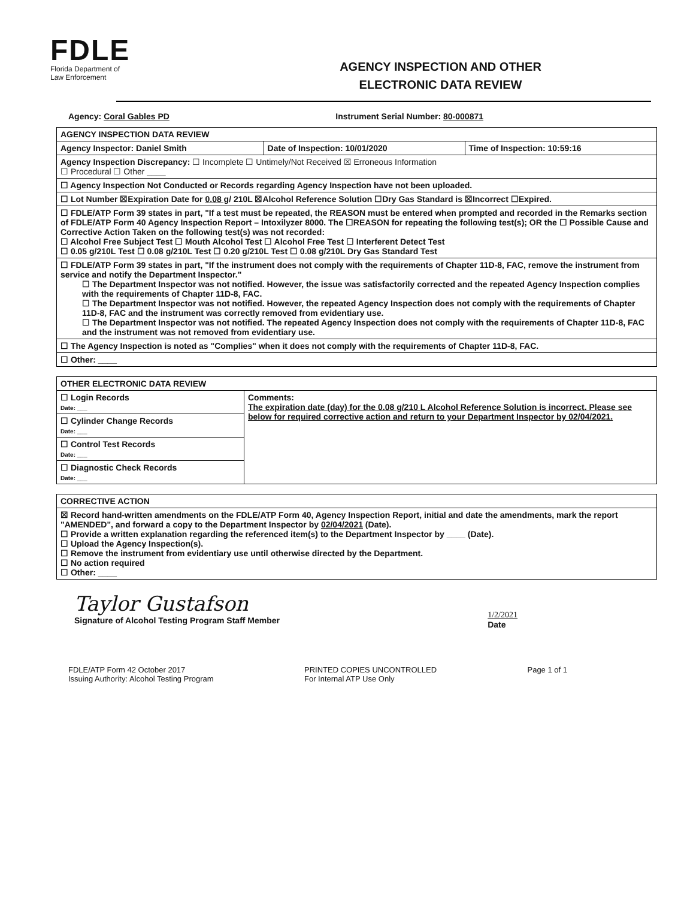FDLE
Florida Department of
Law Enforcement
AGENCY INSPECTION AND OTHER
ELECTRONIC DATA REVIEW
Agency: Coral Gables PD Instrument Serial Number: 80-000871
| AGENCY INSPECTION DATA REVIEW | | |
| Agency Inspector: Daniel Smith | Date of Inspection: 10/01/2020 | Time of Inspection: 10:59:16 |
| Agency Inspection Discrepancy: ☐ Incomplete ☐ Untimely/Not Received ☒ Erroneous Information ☐ Procedural ☐ Other ____ | | |
| ☐ Agency Inspection Not Conducted or Records regarding Agency Inspection have not been uploaded. | | |
| ☐ Lot Number ☒Expiration Date for 0.08 g / 210L ☒Alcohol Reference Solution ☐Dry Gas Standard is ☒Incorrect ☐Expired. | | |
| ☐ FDLE/ATP Form 39 states in part, "If a test must be repeated, the REASON must be entered when prompted and recorded in the Remarks section of FDLE/ATP Form 40 Agency Inspection Report – Intoxilyzer 8000. The ☐REASON for repeating the following test(s); OR the ☐ Possible Cause and Corrective Action Taken on the following test(s) was not recorded: ☐ Alcohol Free Subject Test ☐ Mouth Alcohol Test ☐ Alcohol Free Test ☐ Interferent Detect Test ☐ 0.05 g/210L Test ☐ 0.08 g/210L Test ☐ 0.20 g/210L Test ☐ 0.08 g/210L Dry Gas Standard Test | | |
| ☐ FDLE/ATP Form 39 states in part, "If the instrument does not comply with the requirements of Chapter 11D-8, FAC, remove the instrument from service and notify the Department Inspector." ☐ The Department Inspector was not notified. However, the issue was satisfactorily corrected and the repeated Agency Inspection complies with the requirements of Chapter 11D-8, FAC. ☐ The Department Inspector was not notified. However, the repeated Agency Inspection does not comply with the requirements of Chapter 11D-8, FAC and the instrument was correctly removed from evidentiary use. ☐ The Department Inspector was not notified. The repeated Agency Inspection does not comply with the requirements of Chapter 11D-8, FAC and the instrument was not removed from evidentiary use. | | |
| ☐ The Agency Inspection is noted as "Complies" when it does not comply with the requirements of Chapter 11D-8, FAC. | | |
| ☐ Other: ____ | | |
| OTHER ELECTRONIC DATA REVIEW | |
| ☐ Login Records Date: ___ | Comments: The expiration date (day) for the 0.08 g/210 L Alcohol Reference Solution is incorrect. Please see below for required corrective action and return to your Department Inspector by 02/04/2021. |
| ☐ Cylinder Change Records Date: ___ | |
| ☐ Control Test Records Date: ___ | |
| ☐ Diagnostic Check Records Date: ___ | |
| CORRECTIVE ACTION |
| ☒ Record hand-written amendments on the FDLE/ATP Form 40, Agency Inspection Report, initial and date the amendments, mark the report "AMENDED", and forward a copy to the Department Inspector by 02/04/2021 (Date). ☐ Provide a written explanation regarding the referenced item(s) to the Department Inspector by ____ (Date). ☐ Upload the Agency Inspection(s). ☐ Remove the instrument from evidentiary use until otherwise directed by the Department. ☐ No action required ☐ Other: ____ |
Taylor Gustafson
Signature of Alcohol Testing Program Staff Member
1/2/2021
Date
FDLE/ATP Form 42 October 2017
Issuing Authority: Alcohol Testing Program
PRINTED COPIES UNCONTROLLED
For Internal ATP Use Only
Page 1 of 1